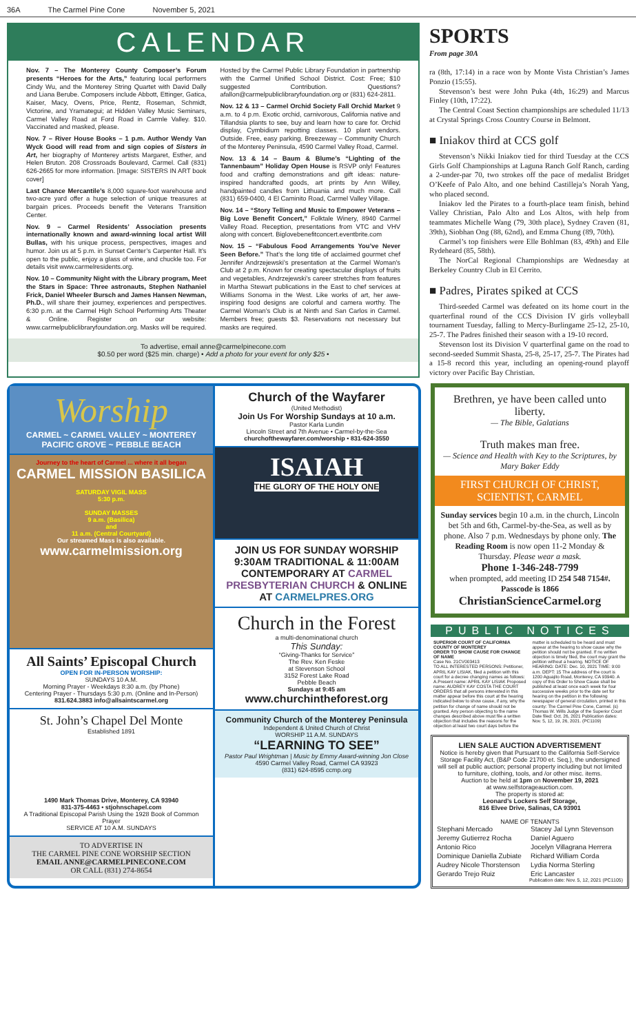36A The Carmel Pine Cone November 5, 2021
CALENDAR
Nov. 7 – The Monterey County Composer’s Forum presents “Heroes for the Arts,” featuring local performers Cindy Wu, and the Monterey String Quartet with David Dally and Liana Berube. Composers include Abbott, Ettinger, Gatica, Kaiser, Macy, Ovens, Price, Rentz, Roseman, Schmidt, Victorine, and Yramategui; at Hidden Valley Music Seminars, Carmel Valley Road at Ford Road in Carmle Valley. $10. Vaccinated and masked, please.
Nov. 7 – River House Books – 1 p.m. Author Wendy Van Wyck Good will read from and sign copies of Sisters in Art, her biography of Monterey artists Margaret, Esther, and Helen Bruton. 208 Crossroads Boulevard, Carmel. Call (831) 626-2665 for more information. [Image: SISTERS IN ART book cover]
Last Chance Mercantile’s 8,000 square-foot warehouse and two-acre yard offer a huge selection of unique treasures at bargain prices. Proceeds benefit the Veterans Transition Center.
Nov. 9 – Carmel Residents’ Association presents internationally known and award-winning local artist Will Bullas, with his unique process, perspectives, images and humor. Join us at 5 p.m. in Sunset Center’s Carpenter Hall. It’s open to the public, enjoy a glass of wine, and chuckle too. For details visit www.carmelresidents.org.
Nov. 10 – Community Night with the Library program, Meet the Stars in Space: Three astronauts, Stephen Nathaniel Frick, Daniel Wheeler Bursch and James Hansen Newman, Ph.D., will share their journey, experiences and perspectives. 6:30 p.m. at the Carmel High School Performing Arts Theater & Online. Register on our website: www.carmelpubliclibraryfoundation.org. Masks will be required. Hosted by the Carmel Public Library Foundation in partnership with the Carmel Unified School District. Cost: Free; $10 suggested Contribution. Questions? afallon@carmelpubliclibraryfoundation.org or (831) 624-2811.
Nov. 12 & 13 – Carmel Orchid Society Fall Orchid Market 9 a.m. to 4 p.m. Exotic orchid, carnivorous, California native and Tillandsia plants to see, buy and learn how to care for. Orchid display, Cymbidium repotting classes. 10 plant vendors. Outside. Free, easy parking. Breezeway – Community Church of the Monterey Peninsula, 4590 Carmel Valley Road, Carmel.
Nov. 13 & 14 – Baum & Blume’s “Lighting of the Tannenbaum” Holiday Open House is RSVP only! Features food and crafting demonstrations and gift ideas: nature-inspired handcrafted goods, art prints by Ann Willey, handpainted candles from Lithuania and much more. Call (831) 659-0400, 4 El Caminito Road, Carmel Valley Village.
Nov. 14 – “Story Telling and Music to Empower Veterans – Big Love Benefit Concert,” Folktale Winery, 8940 Carmel Valley Road. Reception, presentations from VTC and VHV along with concert. Biglovebenefitconcert.eventbrite.com
Nov. 15 – “Fabulous Food Arrangements You’ve Never Seen Before.” That’s the long title of acclaimed gourmet chef Jennifer Andrzejewski’s presentation at the Carmel Woman’s Club at 2 p.m. Known for creating spectacular displays of fruits and vegetables, Andrzejewski’s career stretches from features in Martha Stewart publications in the East to chef services at Williams Sonoma in the West. Like works of art, her awe-inspiring food designs are colorful and camera worthy. The Carmel Woman’s Club is at Ninth and San Carlos in Carmel. Members free; guests $3. Reservations not necessary but masks are required.
To advertise, email anne@carmelpinecone.com
$0.50 per word ($25 min. charge) • Add a photo for your event for only $25 •
SPORTS
From page 30A
ra (8th, 17:14) in a race won by Monte Vista Christian’s James Ponzio (15:55).
Stevenson’s best were John Puka (4th, 16:29) and Marcus Finley (10th, 17:22).
The Central Coast Section championships are scheduled 11/13 at Crystal Springs Cross Country Course in Belmont.
■ Iniakov third at CCS golf
Stevenson’s Nikki Iniakov tied for third Tuesday at the CCS Girls Golf Championships at Laguna Ranch Golf Ranch, carding a 2-under-par 70, two strokes off the pace of medalist Bridget O’Keefe of Palo Alto, and one behind Castilleja’s Norah Yang, who placed second.
Iniakov led the Pirates to a fourth-place team finish, behind Valley Christian, Palo Alto and Los Altos, with help from teammates Michelle Wang (79, 30th place), Sydney Craven (81, 39th), Siobhan Ong (88, 62nd), and Emma Chung (89, 70th).
Carmel’s top finishers were Elle Bohlman (83, 49th) and Elle Rydeheard (85, 58th).
The NorCal Regional Championships are Wednesday at Berkeley Country Club in El Cerrito.
■ Padres, Pirates spiked at CCS
Third-seeded Carmel was defeated on its home court in the quarterfinal round of the CCS Division IV girls volleyball tournament Tuesday, falling to Mercy-Burlingame 25-12, 25-10, 25-7. The Padres finished their season with a 19-10 record.
Stevenson lost its Division V quarterfinal game on the road to second-seeded Summit Shasta, 25-8, 25-17, 25-7. The Pirates had a 15-8 record this year, including an opening-round playoff victory over Pacific Bay Christian.
Worship
CARMEL ~ CARMEL VALLEY ~ MONTEREY
PACIFIC GROVE ~ PEBBLE BEACH
Journey to the heart of Carmel ... where it all began
CARMEL MISSION BASILICA
SATURDAY VIGIL MASS
5:30 p.m.
SUNDAY MASSES
9 a.m. (Basilica)
and
11 a.m. (Central Courtyard)
Our streamed Mass is also available.
www.carmelmission.org
All Saints’ Episcopal Church
OPEN FOR IN-PERSON WORSHIP:
SUNDAYS 10 A.M.
Morning Prayer - Weekdays 8:30 a.m. (by Phone)
Centering Prayer - Thursdays 5:30 p.m. (Online and In-Person)
831.624.3883 info@allsaintscarmel.org
St. John’s Chapel Del Monte
Established 1891
1490 Mark Thomas Drive, Monterey, CA 93940
831-375-4463 • stjohnschapel.com
A Traditional Episcopal Parish Using the 1928 Book of Common Prayer
SERVICE AT 10 A.M. SUNDAYS
TO ADVERTISE IN
THE CARMEL PINE CONE WORSHIP SECTION
EMAIL ANNE@CARMELPINECONE.COM
OR CALL (831) 274-8654
Church of the Wayfarer
(United Methodist)
Join Us For Worship Sundays at 10 a.m.
Pastor Karla Lundin
Lincoln Street and 7th Avenue • Carmel-by-the-Sea
churchofthewayfarer.com/worship • 831-624-3550
ISAIAH
THE GLORY OF THE HOLY ONE
JOIN US FOR SUNDAY WORSHIP 9:30AM TRADITIONAL & 11:00AM CONTEMPORARY AT CARMEL PRESBYTERIAN CHURCH & ONLINE AT CARMELPRES.ORG
Church in the Forest
a multi-denominational church
This Sunday:
“Giving-Thanks for Service”
The Rev. Ken Feske
at Stevenson School
3152 Forest Lake Road
Pebble Beach
Sundays at 9:45 am
www.churchintheforest.org
Community Church of the Monterey Peninsula
Independent & United Church of Christ
WORSHIP 11 A.M. SUNDAYS
“LEARNING TO SEE”
Pastor Paul Wrightman | Music by Emmy Award-winning Jon Close
4590 Carmel Valley Road, Carmel CA 93923
(831) 624-8595 ccmp.org
Brethren, ye have been called unto liberty.
— The Bible, Galatians
Truth makes man free.
— Science and Health with Key to the Scriptures, by Mary Baker Eddy
FIRST CHURCH OF CHRIST, SCIENTIST, CARMEL
Sunday services begin 10 a.m. in the church, Lincoln bet 5th and 6th, Carmel-by-the-Sea, as well as by phone. Also 7 p.m. Wednesdays by phone only. The Reading Room is now open 11-2 Monday & Thursday. Please wear a mask.
Phone 1-346-248-7799
when prompted, add meeting ID 254 548 7154#. Passcode is 1866
ChristianScienceCarmel.org
PUBLIC NOTICES
SUPERIOR COURT OF CALIFORNIA COUNTY OF MONTEREY
ORDER TO SHOW CAUSE FOR CHANGE OF NAME
Case No. 21CV003413
TO ALL INTERESTED PERSONS: Petitioner, APRIL KAY LISIAK, filed a petition with this court for a decree changing names as follows: A.Present name: APRIL KAY LISIAK Proposed name: AUDREY KAY COSTA THE COURT ORDERS that all persons interested in this matter appear before this court at the hearing indicated below to show cause, if any, why the petition for change of name should not be granted. Any person objecting to the name changes described above must file a written objection that includes the reasons for the objection at least two court days before the matter is scheduled to be heard and must appear at the hearing to show cause why the petition should not be granted. If no written objection is timely filed, the court may grant the petition without a hearing. NOTICE OF HEARING: DATE: Dec. 10, 2021 TIME: 9:00 a.m. DEPT: 15 The address of the court is 1200 Aguajito Road, Monterey, CA 93940. A copy of this Order to Show Cause shall be published at least once each week for four successive weeks prior to the date set for hearing on the petition in the following newspaper of general circulation, printed in this county: The Carmel Pine Cone, Carmel. (s) Thomas W. Wills Judge of the Superior Court Date filed: Oct. 26, 2021 Publication dates: Nov. 5, 12, 19, 26, 2021. (PC1109)
LIEN SALE AUCTION ADVERTISEMENT
Notice is hereby given that Pursuant to the California Self-Service Storage Facility Act, (B&P Code 21700 et. Seq.), the undersigned will sell at public auction; personal property including but not limited to furniture, clothing, tools, and /or other misc. items.
Auction to be held at 1pm on November 19, 2021
at www.selfstorageauction.com.
The property is stored at:
Leonard’s Lockers Self Storage,
816 Elvee Drive, Salinas, CA 93901
NAME OF TENANTS
Stephani Mercado Stacey Jal Lynn Stevenson Jeremy Gutierrez Rocha Daniel Aguero Antonio Rico Jocelyn Villagrana Herrera Dominique Daniella Zubiate Richard William Corda Audrey Nicole Thorstenson Lydia Norma Sterling Gerardo Trejo Ruiz Eric Lancaster
Publication date: Nov. 5, 12, 2021 (PC1105)